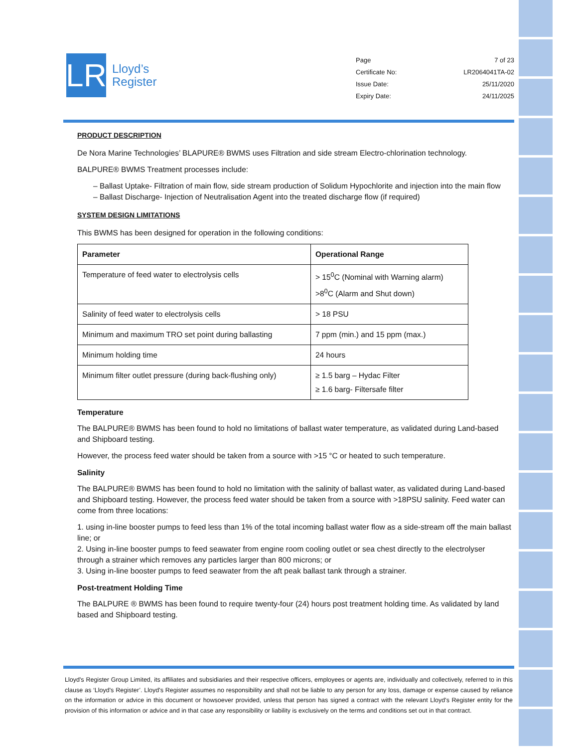LR
Lloyd’s
Register
Page 7 of 23
Certificate No: LR2064041TA-02
Issue Date: 25/11/2020
Expiry Date: 24/11/2025
PRODUCT DESCRIPTION
De Nora Marine Technologies’ BLAPURE® BWMS uses Filtration and side stream Electro-chlorination technology.
BALPURE® BWMS Treatment processes include:
– Ballast Uptake- Filtration of main flow, side stream production of Solidum Hypochlorite and injection into the main flow
– Ballast Discharge- Injection of Neutralisation Agent into the treated discharge flow (if required)
SYSTEM DESIGN LIMITATIONS
This BWMS has been designed for operation in the following conditions:
| Parameter | Operational Range |
| --- | --- |
| Temperature of feed water to electrolysis cells | > 15<sup>0</sup>C (Nominal with Warning alarm) >8<sup>0</sup>C (Alarm and Shut down) |
| Salinity of feed water to electrolysis cells | > 18 PSU |
| Minimum and maximum TRO set point during ballasting | 7 ppm (min.) and 15 ppm (max.) |
| Minimum holding time | 24 hours |
| Minimum filter outlet pressure (during back-flushing only) | ≥ 1.5 barg – Hydac Filter ≥ 1.6 barg- Filtersafe filter |
Temperature
The BALPURE® BWMS has been found to hold no limitations of ballast water temperature, as validated during Land-based and Shipboard testing.
However, the process feed water should be taken from a source with >15 °C or heated to such temperature.
Salinity
The BALPURE® BWMS has been found to hold no limitation with the salinity of ballast water, as validated during Land-based and Shipboard testing. However, the process feed water should be taken from a source with >18PSU salinity. Feed water can come from three locations:
1. using in-line booster pumps to feed less than 1% of the total incoming ballast water flow as a side-stream off the main ballast line; or
2. Using in-line booster pumps to feed seawater from engine room cooling outlet or sea chest directly to the electrolyser through a strainer which removes any particles larger than 800 microns; or
3. Using in-line booster pumps to feed seawater from the aft peak ballast tank through a strainer.
Post-treatment Holding Time
The BALPURE ® BWMS has been found to require twenty-four (24) hours post treatment holding time. As validated by land based and Shipboard testing.
Lloyd's Register Group Limited, its affiliates and subsidiaries and their respective officers, employees or agents are, individually and collectively, referred to in this clause as ‘Lloyd's Register’. Lloyd's Register assumes no responsibility and shall not be liable to any person for any loss, damage or expense caused by reliance on the information or advice in this document or howsoever provided, unless that person has signed a contract with the relevant Lloyd's Register entity for the provision of this information or advice and in that case any responsibility or liability is exclusively on the terms and conditions set out in that contract.